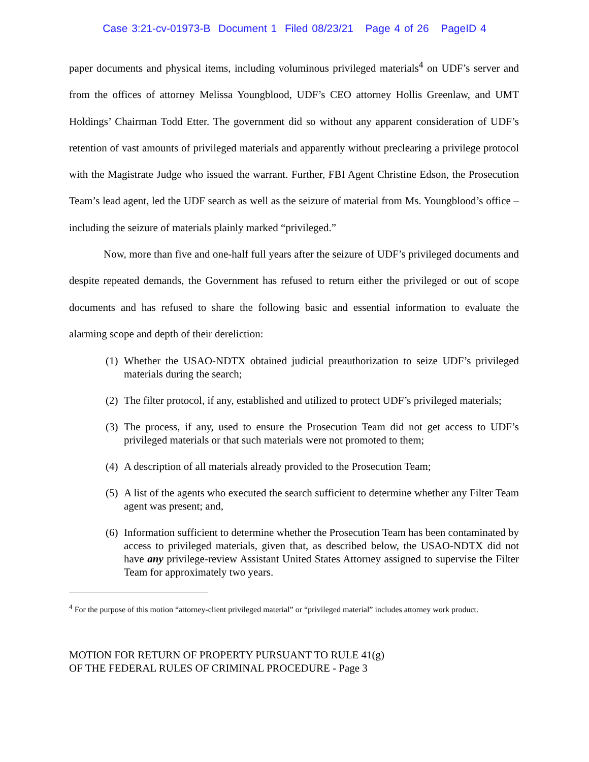Case 3:21-cv-01973-B Document 1 Filed 08/23/21 Page 4 of 26 PageID 4
paper documents and physical items, including voluminous privileged materials<sup>4</sup> on UDF’s server and from the offices of attorney Melissa Youngblood, UDF’s CEO attorney Hollis Greenlaw, and UMT Holdings’ Chairman Todd Etter. The government did so without any apparent consideration of UDF’s retention of vast amounts of privileged materials and apparently without preclearing a privilege protocol with the Magistrate Judge who issued the warrant. Further, FBI Agent Christine Edson, the Prosecution Team’s lead agent, led the UDF search as well as the seizure of material from Ms. Youngblood’s office – including the seizure of materials plainly marked “privileged.”
Now, more than five and one-half full years after the seizure of UDF’s privileged documents and despite repeated demands, the Government has refused to return either the privileged or out of scope documents and has refused to share the following basic and essential information to evaluate the alarming scope and depth of their dereliction:
(1) Whether the USAO-NDTX obtained judicial preauthorization to seize UDF’s privileged materials during the search;
(2) The filter protocol, if any, established and utilized to protect UDF’s privileged materials;
(3) The process, if any, used to ensure the Prosecution Team did not get access to UDF’s privileged materials or that such materials were not promoted to them;
(4) A description of all materials already provided to the Prosecution Team;
(5) A list of the agents who executed the search sufficient to determine whether any Filter Team agent was present; and,
(6) Information sufficient to determine whether the Prosecution Team has been contaminated by access to privileged materials, given that, as described below, the USAO-NDTX did not have any privilege-review Assistant United States Attorney assigned to supervise the Filter Team for approximately two years.
<sup>4</sup> For the purpose of this motion “attorney-client privileged material” or “privileged material” includes attorney work product.
MOTION FOR RETURN OF PROPERTY PURSUANT TO RULE 41(g)
OF THE FEDERAL RULES OF CRIMINAL PROCEDURE - Page 3